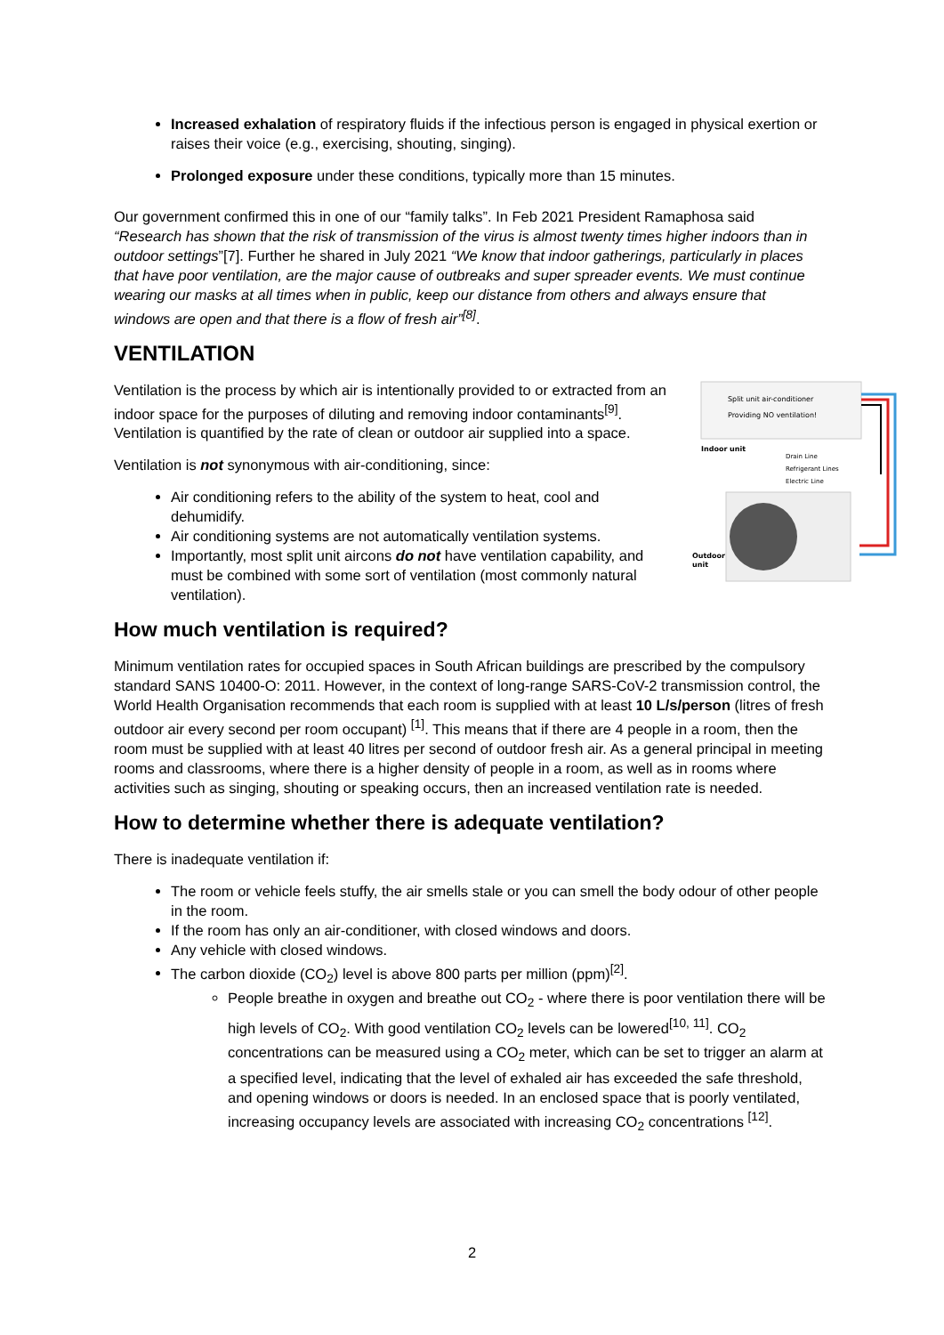Increased exhalation of respiratory fluids if the infectious person is engaged in physical exertion or raises their voice (e.g., exercising, shouting, singing).
Prolonged exposure under these conditions, typically more than 15 minutes.
Our government confirmed this in one of our “family talks”. In Feb 2021 President Ramaphosa said “Research has shown that the risk of transmission of the virus is almost twenty times higher indoors than in outdoor settings”[7]. Further he shared in July 2021 “We know that indoor gatherings, particularly in places that have poor ventilation, are the major cause of outbreaks and super spreader events. We must continue wearing our masks at all times when in public, keep our distance from others and always ensure that windows are open and that there is a flow of fresh air”<sup>[8]</sup>.
VENTILATION
Split unit air-conditioner
Providing NO ventilation!
Indoor unit
Drain Line
Refrigerant Lines
Electric Line
Outdoor
unit
Ventilation is the process by which air is intentionally provided to or extracted from an indoor space for the purposes of diluting and removing indoor contaminants<sup>[9]</sup>. Ventilation is quantified by the rate of clean or outdoor air supplied into a space.
Ventilation is not synonymous with air-conditioning, since:
Air conditioning refers to the ability of the system to heat, cool and dehumidify.
Air conditioning systems are not automatically ventilation systems.
Importantly, most split unit aircons do not have ventilation capability, and must be combined with some sort of ventilation (most commonly natural ventilation).
How much ventilation is required?
Minimum ventilation rates for occupied spaces in South African buildings are prescribed by the compulsory standard SANS 10400-O: 2011. However, in the context of long-range SARS-CoV-2 transmission control, the World Health Organisation recommends that each room is supplied with at least 10 L/s/person (litres of fresh outdoor air every second per room occupant) <sup>[1]</sup>. This means that if there are 4 people in a room, then the room must be supplied with at least 40 litres per second of outdoor fresh air. As a general principal in meeting rooms and classrooms, where there is a higher density of people in a room, as well as in rooms where activities such as singing, shouting or speaking occurs, then an increased ventilation rate is needed.
How to determine whether there is adequate ventilation?
There is inadequate ventilation if:
The room or vehicle feels stuffy, the air smells stale or you can smell the body odour of other people in the room.
If the room has only an air-conditioner, with closed windows and doors.
Any vehicle with closed windows.
The carbon dioxide (CO<sub>2</sub>) level is above 800 parts per million (ppm)<sup>[2]</sup>.
People breathe in oxygen and breathe out CO<sub>2</sub> - where there is poor ventilation there will be high levels of CO<sub>2</sub>. With good ventilation CO<sub>2</sub> levels can be lowered<sup>[10, 11]</sup>. CO<sub>2</sub> concentrations can be measured using a CO<sub>2</sub> meter, which can be set to trigger an alarm at a specified level, indicating that the level of exhaled air has exceeded the safe threshold, and opening windows or doors is needed. In an enclosed space that is poorly ventilated, increasing occupancy levels are associated with increasing CO<sub>2</sub> concentrations <sup>[12]</sup>.
2